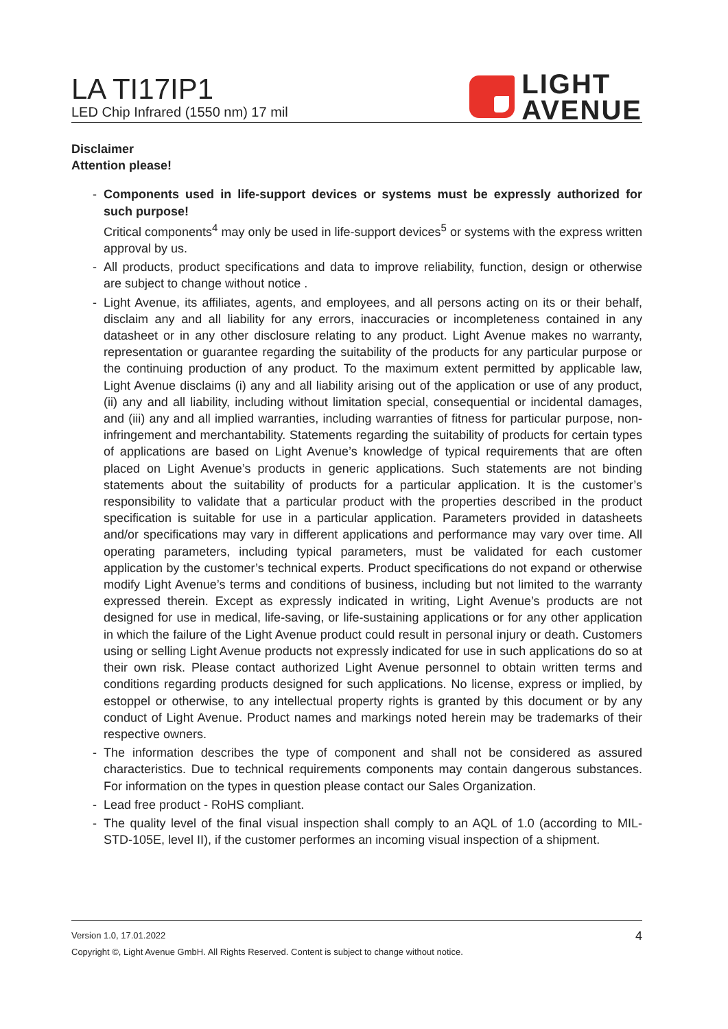LA TI17IP1
LED Chip Infrared (1550 nm) 17 mil
LIGHT
AVENUE
Disclaimer
Attention please!
- Components used in life-support devices or systems must be expressly authorized for such purpose!
Critical components<sup>4</sup> may only be used in life-support devices<sup>5</sup> or systems with the express written approval by us.
- All products, product specifications and data to improve reliability, function, design or otherwise are subject to change without notice .
- Light Avenue, its affiliates, agents, and employees, and all persons acting on its or their behalf, disclaim any and all liability for any errors, inaccuracies or incompleteness contained in any datasheet or in any other disclosure relating to any product. Light Avenue makes no warranty, representation or guarantee regarding the suitability of the products for any particular purpose or the continuing production of any product. To the maximum extent permitted by applicable law, Light Avenue disclaims (i) any and all liability arising out of the application or use of any product, (ii) any and all liability, including without limitation special, consequential or incidental damages, and (iii) any and all implied warranties, including warranties of fitness for particular purpose, non-infringement and merchantability. Statements regarding the suitability of products for certain types of applications are based on Light Avenue’s knowledge of typical requirements that are often placed on Light Avenue’s products in generic applications. Such statements are not binding statements about the suitability of products for a particular application. It is the customer’s responsibility to validate that a particular product with the properties described in the product specification is suitable for use in a particular application. Parameters provided in datasheets and/or specifications may vary in different applications and performance may vary over time. All operating parameters, including typical parameters, must be validated for each customer application by the customer’s technical experts. Product specifications do not expand or otherwise modify Light Avenue’s terms and conditions of business, including but not limited to the warranty expressed therein. Except as expressly indicated in writing, Light Avenue’s products are not designed for use in medical, life-saving, or life-sustaining applications or for any other application in which the failure of the Light Avenue product could result in personal injury or death. Customers using or selling Light Avenue products not expressly indicated for use in such applications do so at their own risk. Please contact authorized Light Avenue personnel to obtain written terms and conditions regarding products designed for such applications. No license, express or implied, by estoppel or otherwise, to any intellectual property rights is granted by this document or by any conduct of Light Avenue. Product names and markings noted herein may be trademarks of their respective owners.
- The information describes the type of component and shall not be considered as assured characteristics. Due to technical requirements components may contain dangerous substances. For information on the types in question please contact our Sales Organization.
- Lead free product - RoHS compliant.
- The quality level of the final visual inspection shall comply to an AQL of 1.0 (according to MIL-STD-105E, level II), if the customer performes an incoming visual inspection of a shipment.
Version 1.0, 17.01.2022 4
Copyright ©, Light Avenue GmbH. All Rights Reserved. Content is subject to change without notice.